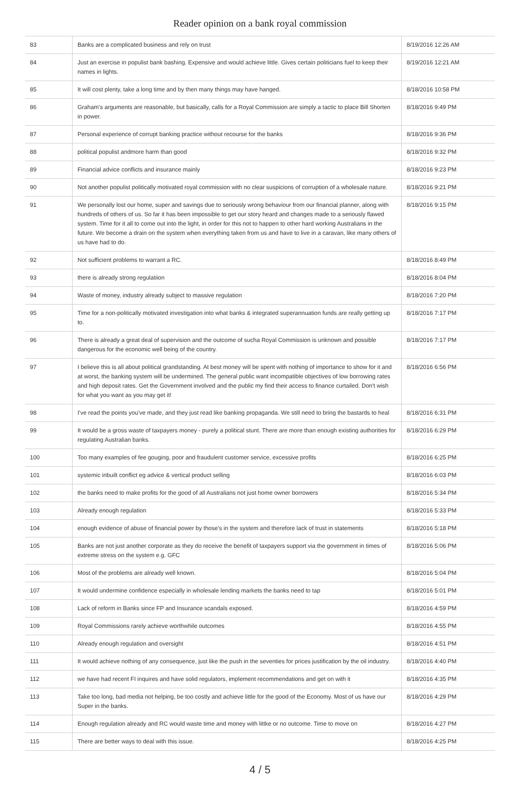Reader opinion on a bank royal commission
| 83 | Banks are a complicated business and rely on trust | 8/19/2016 12:26 AM |
| 84 | Just an exercise in populist bank bashing. Expensive and would achieve little. Gives certain politicians fuel to keep their names in lights. | 8/19/2016 12:21 AM |
| 85 | It will cost plenty, take a long time and by then many things may have hanged. | 8/18/2016 10:58 PM |
| 86 | Graham's arguments are reasonable, but basically, calls for a Royal Commission are simply a tactic to place Bill Shorten in power. | 8/18/2016 9:49 PM |
| 87 | Personal experience of corrupt banking practice without recourse for the banks | 8/18/2016 9:36 PM |
| 88 | political populist andmore harm than good | 8/18/2016 9:32 PM |
| 89 | Financial advice conflicts and insurance mainly | 8/18/2016 9:23 PM |
| 90 | Not another populist politically motivated royal commission with no clear suspicions of corruption of a wholesale nature. | 8/18/2016 9:21 PM |
| 91 | We personally lost our home, super and savings due to seriously wrong behaviour from our financial planner, along with hundreds of others of us. So far it has been impossible to get our story heard and changes made to a seriously flawed system. Time for it all to come out into the light, in order for this not to happen to other hard working Australians in the future. We become a drain on the system when everything taken from us and have to live in a caravan, like many others of us have had to do. | 8/18/2016 9:15 PM |
| 92 | Not sufficient problems to warrant a RC. | 8/18/2016 8:49 PM |
| 93 | there is already strong regulatiion | 8/18/2016 8:04 PM |
| 94 | Waste of money, industry already subject to massive regulation | 8/18/2016 7:20 PM |
| 95 | Time for a non-politically motivated investigation into what banks & integrated superannuation funds are really getting up to. | 8/18/2016 7:17 PM |
| 96 | There is already a great deal of supervision and the outcome of sucha Royal Commission is unknown and possible dangerous for the economic well being of the country. | 8/18/2016 7:17 PM |
| 97 | I believe this is all about political grandstanding. At best money will be spent with nothing of importance to show for it and at worst, the banking system will be undermined. The general public want incompatible objectives of low borrowing rates and high deposit rates. Get the Government involved and the public my find their access to finance curtailed. Don't wish for what you want as you may get it! | 8/18/2016 6:56 PM |
| 98 | I've read the points you've made, and they just read like banking propaganda. We still need to bring the bastards to heal | 8/18/2016 6:31 PM |
| 99 | It would be a gross waste of taxpayers money - purely a political stunt. There are more than enough existing authorities for regulating Australian banks. | 8/18/2016 6:29 PM |
| 100 | Too many examples of fee gouging, poor and fraudulent customer service, excessive profits | 8/18/2016 6:25 PM |
| 101 | systemic inbuilt conflict eg advice & vertical product selling | 8/18/2016 6:03 PM |
| 102 | the banks need to make profits for the good of all Australians not just home owner borrowers | 8/18/2016 5:34 PM |
| 103 | Already enough regulation | 8/18/2016 5:33 PM |
| 104 | enough evidence of abuse of financial power by those's in the system and therefore lack of trust in statements | 8/18/2016 5:18 PM |
| 105 | Banks are not just another corporate as they do receive the benefit of taxpayers support via the government in times of extreme stress on the system e.g. GFC | 8/18/2016 5:06 PM |
| 106 | Most of the problems are already well known. | 8/18/2016 5:04 PM |
| 107 | It would undermine confidence especially in wholesale lending markets the banks need to tap | 8/18/2016 5:01 PM |
| 108 | Lack of reform in Banks since FP and Insurance scandals exposed. | 8/18/2016 4:59 PM |
| 109 | Royal Commissions rarely achieve worthwhile outcomes | 8/18/2016 4:55 PM |
| 110 | Already enough regulation and oversight | 8/18/2016 4:51 PM |
| 111 | It would achieve nothing of any consequence, just like the push in the seventies for prices justification by the oil industry. | 8/18/2016 4:40 PM |
| 112 | we have had recent FI inquires and have solid regulators, implement recommendations and get on with it | 8/18/2016 4:35 PM |
| 113 | Take too long, bad media not helping, be too costly and achieve little for the good of the Economy. Most of us have our Super in the banks. | 8/18/2016 4:29 PM |
| 114 | Enough regulation already and RC would waste time and money with littke or no outcome. Time to move on | 8/18/2016 4:27 PM |
| 115 | There are better ways to deal with this issue. | 8/18/2016 4:25 PM |
4 / 5